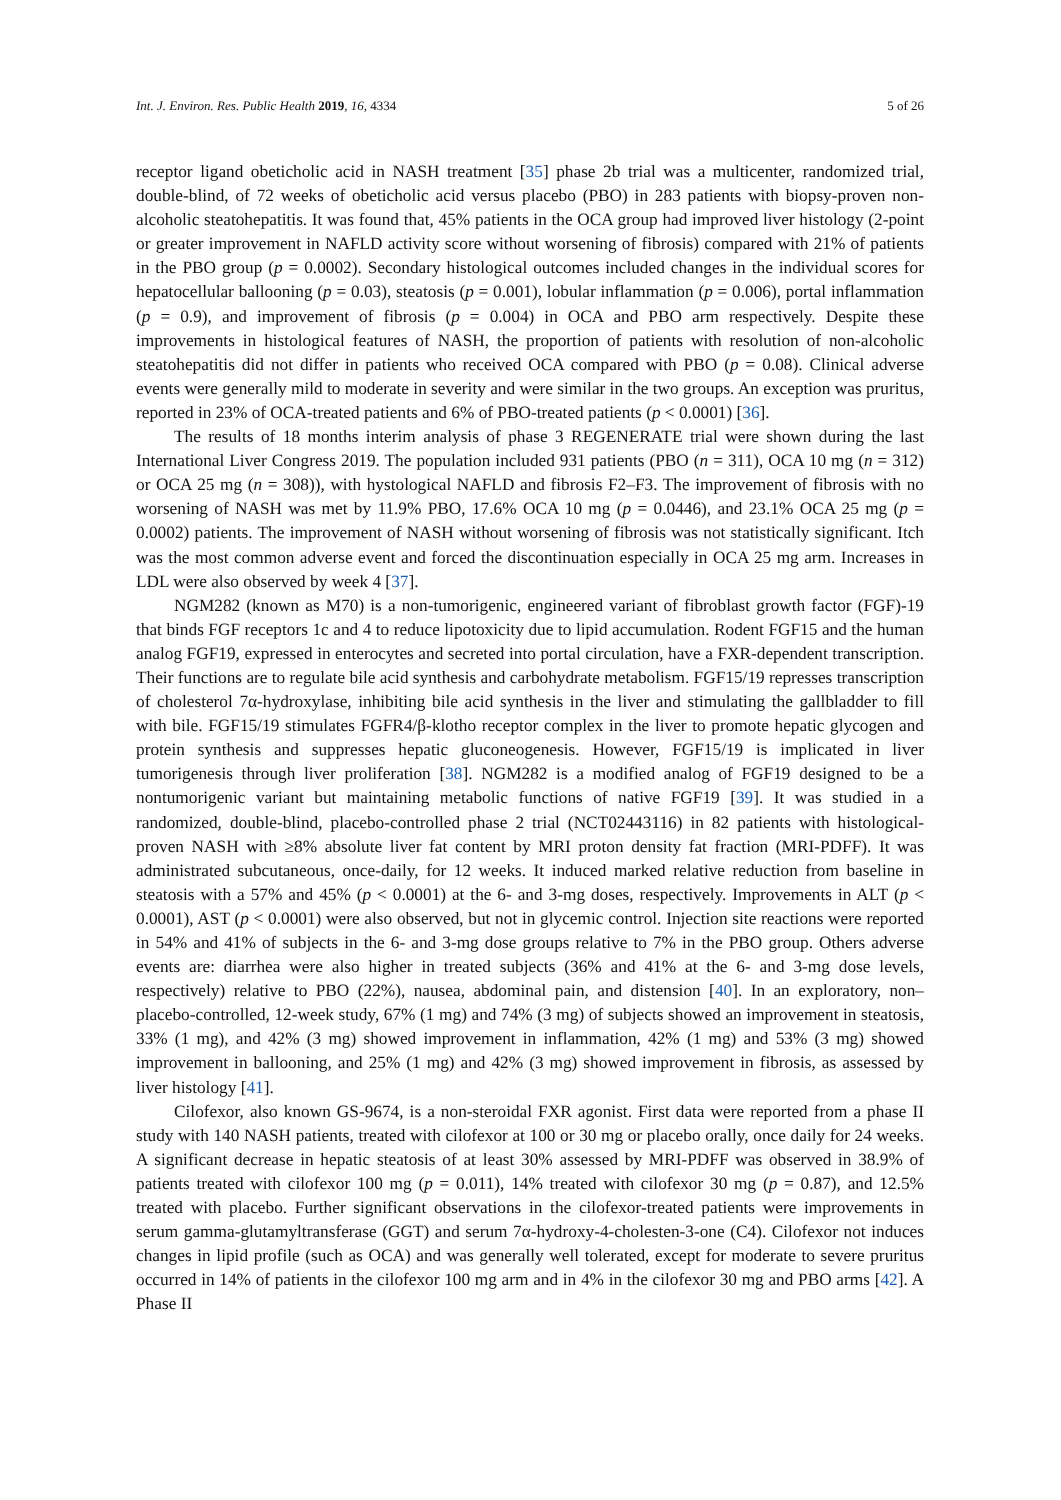Int. J. Environ. Res. Public Health 2019, 16, 4334 5 of 26
receptor ligand obeticholic acid in NASH treatment [35] phase 2b trial was a multicenter, randomized trial, double-blind, of 72 weeks of obeticholic acid versus placebo (PBO) in 283 patients with biopsy-proven non-alcoholic steatohepatitis. It was found that, 45% patients in the OCA group had improved liver histology (2-point or greater improvement in NAFLD activity score without worsening of fibrosis) compared with 21% of patients in the PBO group (p = 0.0002). Secondary histological outcomes included changes in the individual scores for hepatocellular ballooning (p = 0.03), steatosis (p = 0.001), lobular inflammation (p = 0.006), portal inflammation (p = 0.9), and improvement of fibrosis (p = 0.004) in OCA and PBO arm respectively. Despite these improvements in histological features of NASH, the proportion of patients with resolution of non-alcoholic steatohepatitis did not differ in patients who received OCA compared with PBO (p = 0.08). Clinical adverse events were generally mild to moderate in severity and were similar in the two groups. An exception was pruritus, reported in 23% of OCA-treated patients and 6% of PBO-treated patients (p < 0.0001) [36].
The results of 18 months interim analysis of phase 3 REGENERATE trial were shown during the last International Liver Congress 2019. The population included 931 patients (PBO (n = 311), OCA 10 mg (n = 312) or OCA 25 mg (n = 308)), with hystological NAFLD and fibrosis F2–F3. The improvement of fibrosis with no worsening of NASH was met by 11.9% PBO, 17.6% OCA 10 mg (p = 0.0446), and 23.1% OCA 25 mg (p = 0.0002) patients. The improvement of NASH without worsening of fibrosis was not statistically significant. Itch was the most common adverse event and forced the discontinuation especially in OCA 25 mg arm. Increases in LDL were also observed by week 4 [37].
NGM282 (known as M70) is a non-tumorigenic, engineered variant of fibroblast growth factor (FGF)-19 that binds FGF receptors 1c and 4 to reduce lipotoxicity due to lipid accumulation. Rodent FGF15 and the human analog FGF19, expressed in enterocytes and secreted into portal circulation, have a FXR-dependent transcription. Their functions are to regulate bile acid synthesis and carbohydrate metabolism. FGF15/19 represses transcription of cholesterol 7α-hydroxylase, inhibiting bile acid synthesis in the liver and stimulating the gallbladder to fill with bile. FGF15/19 stimulates FGFR4/β-klotho receptor complex in the liver to promote hepatic glycogen and protein synthesis and suppresses hepatic gluconeogenesis. However, FGF15/19 is implicated in liver tumorigenesis through liver proliferation [38]. NGM282 is a modified analog of FGF19 designed to be a nontumorigenic variant but maintaining metabolic functions of native FGF19 [39]. It was studied in a randomized, double-blind, placebo-controlled phase 2 trial (NCT02443116) in 82 patients with histological-proven NASH with ≥8% absolute liver fat content by MRI proton density fat fraction (MRI-PDFF). It was administrated subcutaneous, once-daily, for 12 weeks. It induced marked relative reduction from baseline in steatosis with a 57% and 45% (p < 0.0001) at the 6- and 3-mg doses, respectively. Improvements in ALT (p < 0.0001), AST (p < 0.0001) were also observed, but not in glycemic control. Injection site reactions were reported in 54% and 41% of subjects in the 6- and 3-mg dose groups relative to 7% in the PBO group. Others adverse events are: diarrhea were also higher in treated subjects (36% and 41% at the 6- and 3-mg dose levels, respectively) relative to PBO (22%), nausea, abdominal pain, and distension [40]. In an exploratory, non–placebo-controlled, 12-week study, 67% (1 mg) and 74% (3 mg) of subjects showed an improvement in steatosis, 33% (1 mg), and 42% (3 mg) showed improvement in inflammation, 42% (1 mg) and 53% (3 mg) showed improvement in ballooning, and 25% (1 mg) and 42% (3 mg) showed improvement in fibrosis, as assessed by liver histology [41].
Cilofexor, also known GS-9674, is a non-steroidal FXR agonist. First data were reported from a phase II study with 140 NASH patients, treated with cilofexor at 100 or 30 mg or placebo orally, once daily for 24 weeks. A significant decrease in hepatic steatosis of at least 30% assessed by MRI-PDFF was observed in 38.9% of patients treated with cilofexor 100 mg (p = 0.011), 14% treated with cilofexor 30 mg (p = 0.87), and 12.5% treated with placebo. Further significant observations in the cilofexor-treated patients were improvements in serum gamma-glutamyltransferase (GGT) and serum 7α-hydroxy-4-cholesten-3-one (C4). Cilofexor not induces changes in lipid profile (such as OCA) and was generally well tolerated, except for moderate to severe pruritus occurred in 14% of patients in the cilofexor 100 mg arm and in 4% in the cilofexor 30 mg and PBO arms [42]. A Phase II